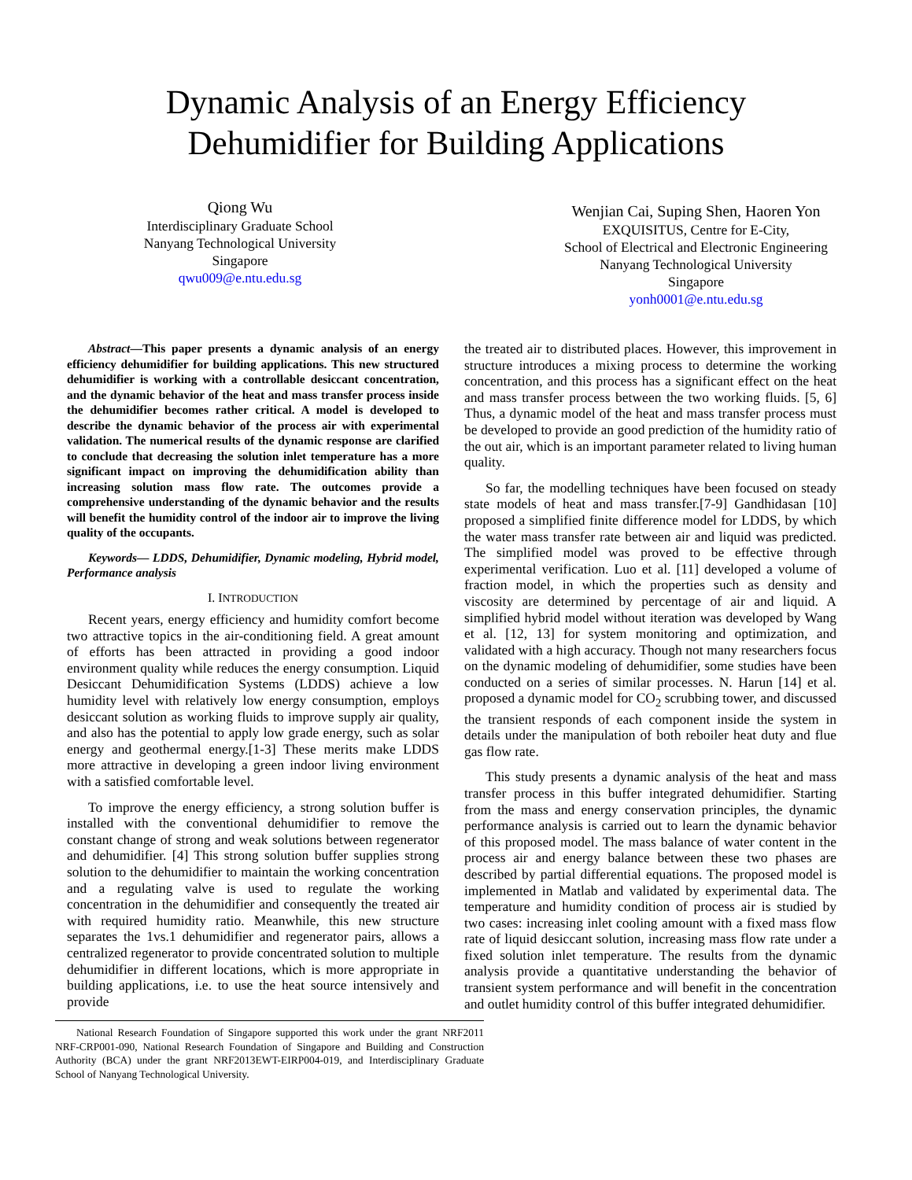Dynamic Analysis of an Energy Efficiency
Dehumidifier for Building Applications
Qiong Wu
Interdisciplinary Graduate School
Nanyang Technological University
Singapore
qwu009@e.ntu.edu.sg
Wenjian Cai, Suping Shen, Haoren Yon
EXQUISITUS, Centre for E-City,
School of Electrical and Electronic Engineering
Nanyang Technological University
Singapore
yonh0001@e.ntu.edu.sg
Abstract—This paper presents a dynamic analysis of an energy efficiency dehumidifier for building applications. This new structured dehumidifier is working with a controllable desiccant concentration, and the dynamic behavior of the heat and mass transfer process inside the dehumidifier becomes rather critical. A model is developed to describe the dynamic behavior of the process air with experimental validation. The numerical results of the dynamic response are clarified to conclude that decreasing the solution inlet temperature has a more significant impact on improving the dehumidification ability than increasing solution mass flow rate. The outcomes provide a comprehensive understanding of the dynamic behavior and the results will benefit the humidity control of the indoor air to improve the living quality of the occupants.
Keywords— LDDS, Dehumidifier, Dynamic modeling, Hybrid model, Performance analysis
I. INTRODUCTION
Recent years, energy efficiency and humidity comfort become two attractive topics in the air-conditioning field. A great amount of efforts has been attracted in providing a good indoor environment quality while reduces the energy consumption. Liquid Desiccant Dehumidification Systems (LDDS) achieve a low humidity level with relatively low energy consumption, employs desiccant solution as working fluids to improve supply air quality, and also has the potential to apply low grade energy, such as solar energy and geothermal energy.[1-3] These merits make LDDS more attractive in developing a green indoor living environment with a satisfied comfortable level.
To improve the energy efficiency, a strong solution buffer is installed with the conventional dehumidifier to remove the constant change of strong and weak solutions between regenerator and dehumidifier. [4] This strong solution buffer supplies strong solution to the dehumidifier to maintain the working concentration and a regulating valve is used to regulate the working concentration in the dehumidifier and consequently the treated air with required humidity ratio. Meanwhile, this new structure separates the 1vs.1 dehumidifier and regenerator pairs, allows a centralized regenerator to provide concentrated solution to multiple dehumidifier in different locations, which is more appropriate in building applications, i.e. to use the heat source intensively and provide
National Research Foundation of Singapore supported this work under the grant NRF2011 NRF-CRP001-090, National Research Foundation of Singapore and Building and Construction Authority (BCA) under the grant NRF2013EWT-EIRP004-019, and Interdisciplinary Graduate School of Nanyang Technological University.
the treated air to distributed places. However, this improvement in structure introduces a mixing process to determine the working concentration, and this process has a significant effect on the heat and mass transfer process between the two working fluids. [5, 6] Thus, a dynamic model of the heat and mass transfer process must be developed to provide an good prediction of the humidity ratio of the out air, which is an important parameter related to living human quality.
So far, the modelling techniques have been focused on steady state models of heat and mass transfer.[7-9] Gandhidasan [10] proposed a simplified finite difference model for LDDS, by which the water mass transfer rate between air and liquid was predicted. The simplified model was proved to be effective through experimental verification. Luo et al. [11] developed a volume of fraction model, in which the properties such as density and viscosity are determined by percentage of air and liquid. A simplified hybrid model without iteration was developed by Wang et al. [12, 13] for system monitoring and optimization, and validated with a high accuracy. Though not many researchers focus on the dynamic modeling of dehumidifier, some studies have been conducted on a series of similar processes. N. Harun [14] et al. proposed a dynamic model for CO<sub>2</sub> scrubbing tower, and discussed the transient responds of each component inside the system in details under the manipulation of both reboiler heat duty and flue gas flow rate.
This study presents a dynamic analysis of the heat and mass transfer process in this buffer integrated dehumidifier. Starting from the mass and energy conservation principles, the dynamic performance analysis is carried out to learn the dynamic behavior of this proposed model. The mass balance of water content in the process air and energy balance between these two phases are described by partial differential equations. The proposed model is implemented in Matlab and validated by experimental data. The temperature and humidity condition of process air is studied by two cases: increasing inlet cooling amount with a fixed mass flow rate of liquid desiccant solution, increasing mass flow rate under a fixed solution inlet temperature. The results from the dynamic analysis provide a quantitative understanding the behavior of transient system performance and will benefit in the concentration and outlet humidity control of this buffer integrated dehumidifier.